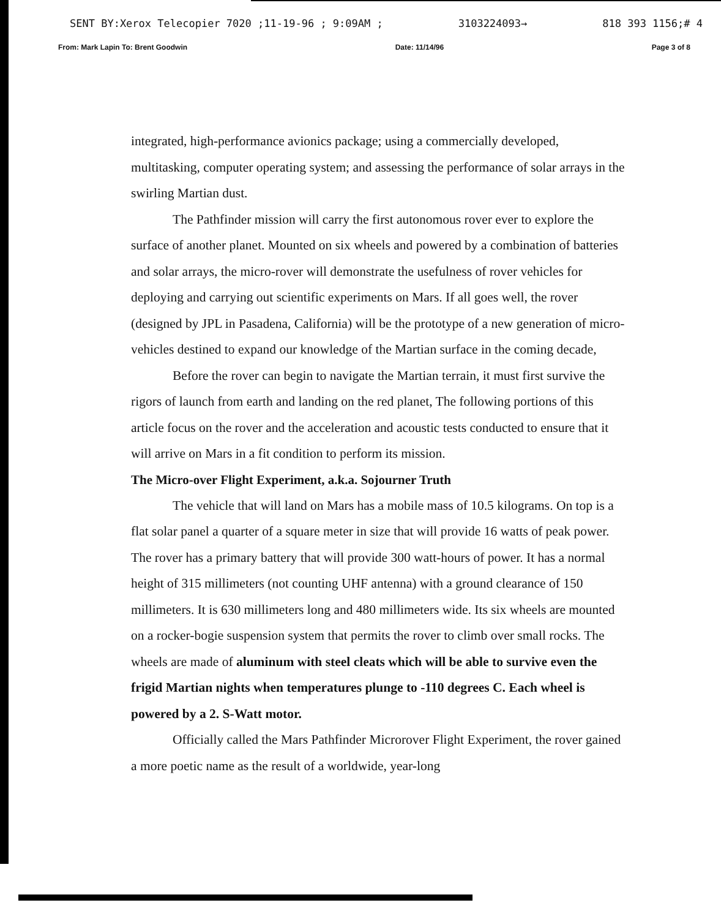SENT BY:Xerox Telecopier 7020 ;11-19-96 ; 9:09AM ; 3103224093→ 818 393 1156;# 4
From: Mark Lapin To: Brent Goodwin Date: 11/14/96 Page 3 of 8
integrated, high-performance avionics package; using a commercially developed, multitasking, computer operating system; and assessing the performance of solar arrays in the swirling Martian dust.
The Pathfinder mission will carry the first autonomous rover ever to explore the surface of another planet. Mounted on six wheels and powered by a combination of batteries and solar arrays, the micro-rover will demonstrate the usefulness of rover vehicles for deploying and carrying out scientific experiments on Mars. If all goes well, the rover (designed by JPL in Pasadena, California) will be the prototype of a new generation of micro-vehicles destined to expand our knowledge of the Martian surface in the coming decade,
Before the rover can begin to navigate the Martian terrain, it must first survive the rigors of launch from earth and landing on the red planet, The following portions of this article focus on the rover and the acceleration and acoustic tests conducted to ensure that it will arrive on Mars in a fit condition to perform its mission.
The Micro-over Flight Experiment, a.k.a. Sojourner Truth
The vehicle that will land on Mars has a mobile mass of 10.5 kilograms. On top is a flat solar panel a quarter of a square meter in size that will provide 16 watts of peak power. The rover has a primary battery that will provide 300 watt-hours of power. It has a normal height of 315 millimeters (not counting UHF antenna) with a ground clearance of 150 millimeters. It is 630 millimeters long and 480 millimeters wide. Its six wheels are mounted on a rocker-bogie suspension system that permits the rover to climb over small rocks. The wheels are made of aluminum with steel cleats which will be able to survive even the frigid Martian nights when temperatures plunge to -110 degrees C. Each wheel is powered by a 2. S-Watt motor.
Officially called the Mars Pathfinder Microrover Flight Experiment, the rover gained a more poetic name as the result of a worldwide, year-long